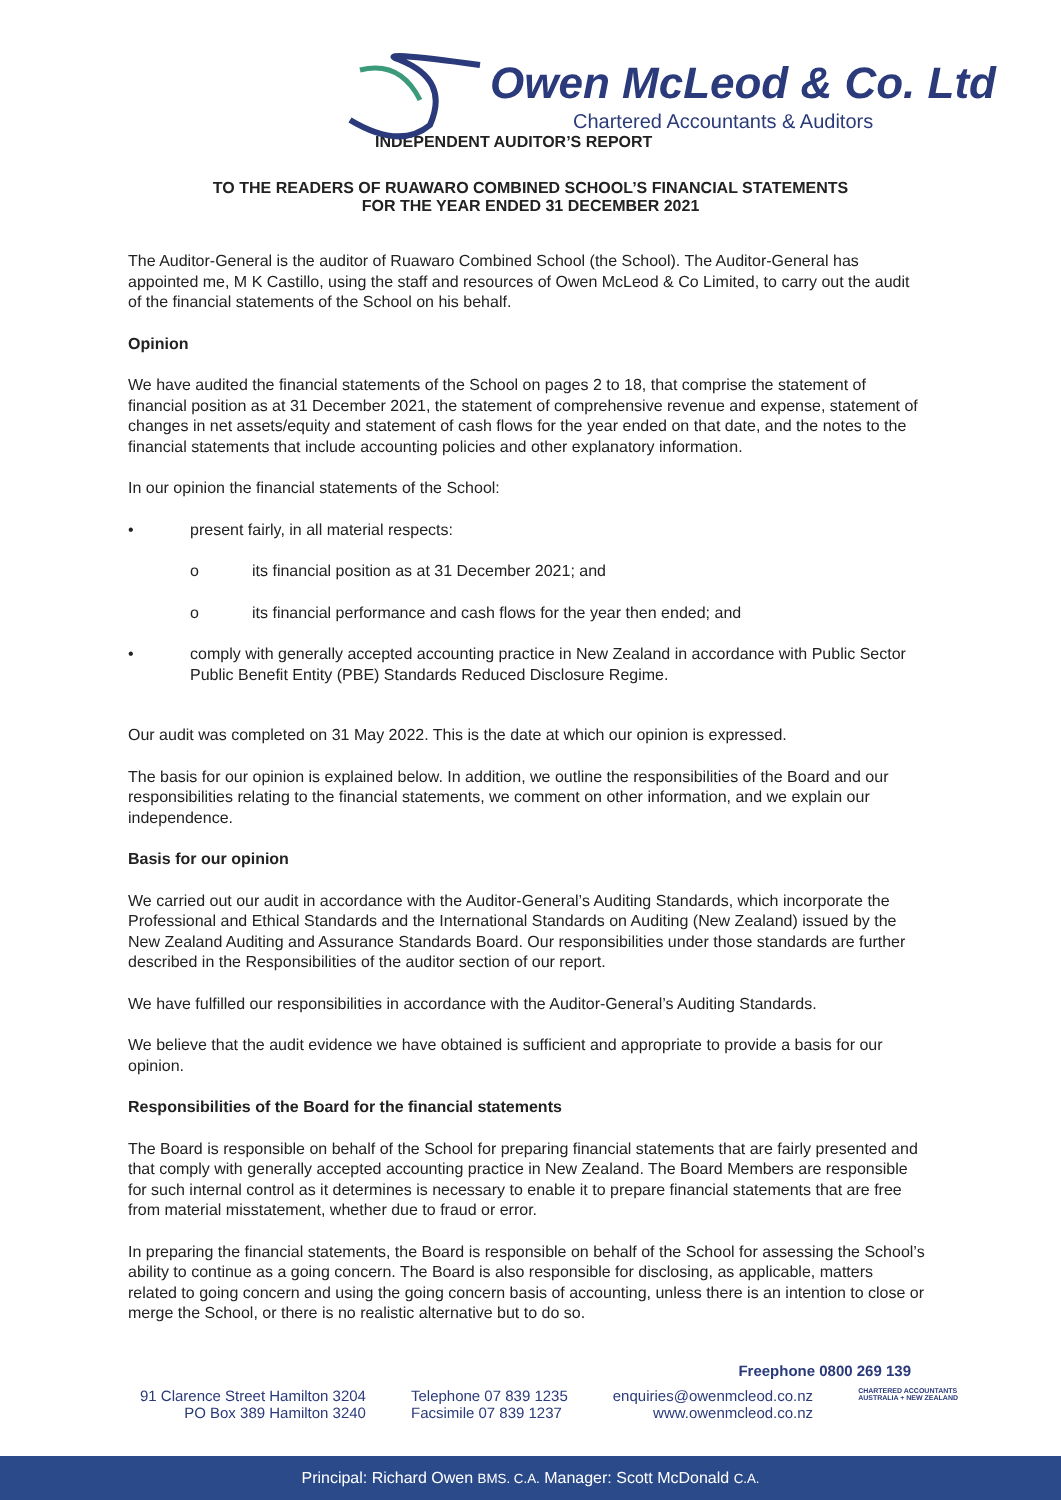Owen McLeod & Co. Ltd
Chartered Accountants & Auditors
INDEPENDENT AUDITOR’S REPORT
TO THE READERS OF RUAWARO COMBINED SCHOOL’S FINANCIAL STATEMENTS
FOR THE YEAR ENDED 31 DECEMBER 2021
The Auditor-General is the auditor of Ruawaro Combined School (the School). The Auditor-General has appointed me, M K Castillo, using the staff and resources of Owen McLeod & Co Limited, to carry out the audit of the financial statements of the School on his behalf.
Opinion
We have audited the financial statements of the School on pages 2 to 18, that comprise the statement of financial position as at 31 December 2021, the statement of comprehensive revenue and expense, statement of changes in net assets/equity and statement of cash flows for the year ended on that date, and the notes to the financial statements that include accounting policies and other explanatory information.
In our opinion the financial statements of the School:
• present fairly, in all material respects:
o its financial position as at 31 December 2021; and
o its financial performance and cash flows for the year then ended; and
• comply with generally accepted accounting practice in New Zealand in accordance with Public Sector Public Benefit Entity (PBE) Standards Reduced Disclosure Regime.
Our audit was completed on 31 May 2022. This is the date at which our opinion is expressed.
The basis for our opinion is explained below. In addition, we outline the responsibilities of the Board and our responsibilities relating to the financial statements, we comment on other information, and we explain our independence.
Basis for our opinion
We carried out our audit in accordance with the Auditor-General’s Auditing Standards, which incorporate the Professional and Ethical Standards and the International Standards on Auditing (New Zealand) issued by the New Zealand Auditing and Assurance Standards Board. Our responsibilities under those standards are further described in the Responsibilities of the auditor section of our report.
We have fulfilled our responsibilities in accordance with the Auditor-General’s Auditing Standards.
We believe that the audit evidence we have obtained is sufficient and appropriate to provide a basis for our opinion.
Responsibilities of the Board for the financial statements
The Board is responsible on behalf of the School for preparing financial statements that are fairly presented and that comply with generally accepted accounting practice in New Zealand. The Board Members are responsible for such internal control as it determines is necessary to enable it to prepare financial statements that are free from material misstatement, whether due to fraud or error.
In preparing the financial statements, the Board is responsible on behalf of the School for assessing the School’s ability to continue as a going concern. The Board is also responsible for disclosing, as applicable, matters related to going concern and using the going concern basis of accounting, unless there is an intention to close or merge the School, or there is no realistic alternative but to do so.
Freephone 0800 269 139
91 Clarence Street Hamilton 3204
PO Box 389 Hamilton 3240
Telephone 07 839 1235
Facsimile 07 839 1237
enquiries@owenmcleod.co.nz
www.owenmcleod.co.nz
CHARTERED ACCOUNTANTS
AUSTRALIA + NEW ZEALAND
Principal: Richard Owen BMS. C.A. Manager: Scott McDonald C.A.